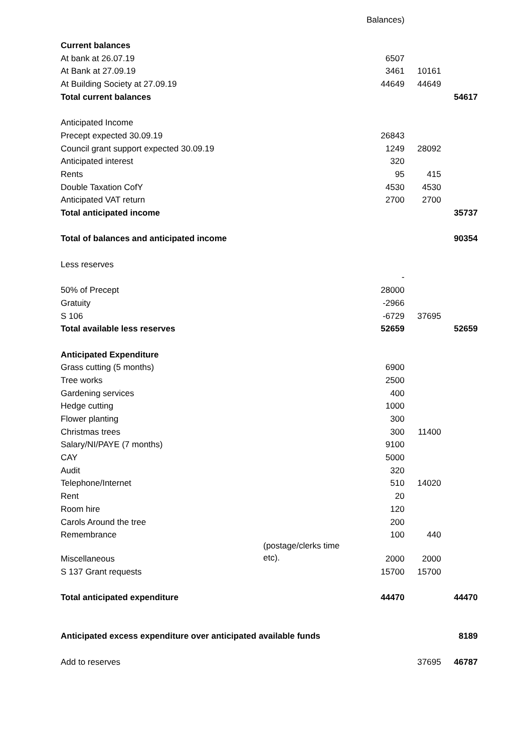| | | Balances) | | |
| Current balances | | | | |
| At bank at 26.07.19 | | 6507 | | |
| At Bank at 27.09.19 | | 3461 | 10161 | |
| At Building Society at 27.09.19 | | 44649 | 44649 | |
| Total current balances | | | | 54617 |
| Anticipated Income | | | | |
| Precept expected 30.09.19 | | 26843 | | |
| Council grant support expected 30.09.19 | | 1249 | 28092 | |
| Anticipated interest | | 320 | | |
| Rents | | 95 | 415 | |
| Double Taxation CofY | | 4530 | 4530 | |
| Anticipated VAT return | | 2700 | 2700 | |
| Total anticipated income | | | | 35737 |
| Total of balances and anticipated income | | | | 90354 |
| Less reserves | | | | |
| | | - | | |
| 50% of Precept | | 28000 | | |
| Gratuity | | -2966 | | |
| S 106 | | -6729 | 37695 | |
| Total available less reserves | | 52659 | | 52659 |
| Anticipated Expenditure | | | | |
| Grass cutting (5 months) | | 6900 | | |
| Tree works | | 2500 | | |
| Gardening services | | 400 | | |
| Hedge cutting | | 1000 | | |
| Flower planting | | 300 | | |
| Christmas trees | | 300 | 11400 | |
| Salary/NI/PAYE (7 months) | | 9100 | | |
| CAY | | 5000 | | |
| Audit | | 320 | | |
| Telephone/Internet | | 510 | 14020 | |
| Rent | | 20 | | |
| Room hire | | 120 | | |
| Carols Around the tree | | 200 | | |
| Remembrance | | 100 | 440 | |
| Miscellaneous | (postage/clerks time etc). | 2000 | 2000 | |
| S 137 Grant requests | | 15700 | 15700 | |
| Total anticipated expenditure | | 44470 | | 44470 |
| Anticipated excess expenditure over anticipated available funds | | | | 8189 |
| Add to reserves | | | 37695 | 46787 |